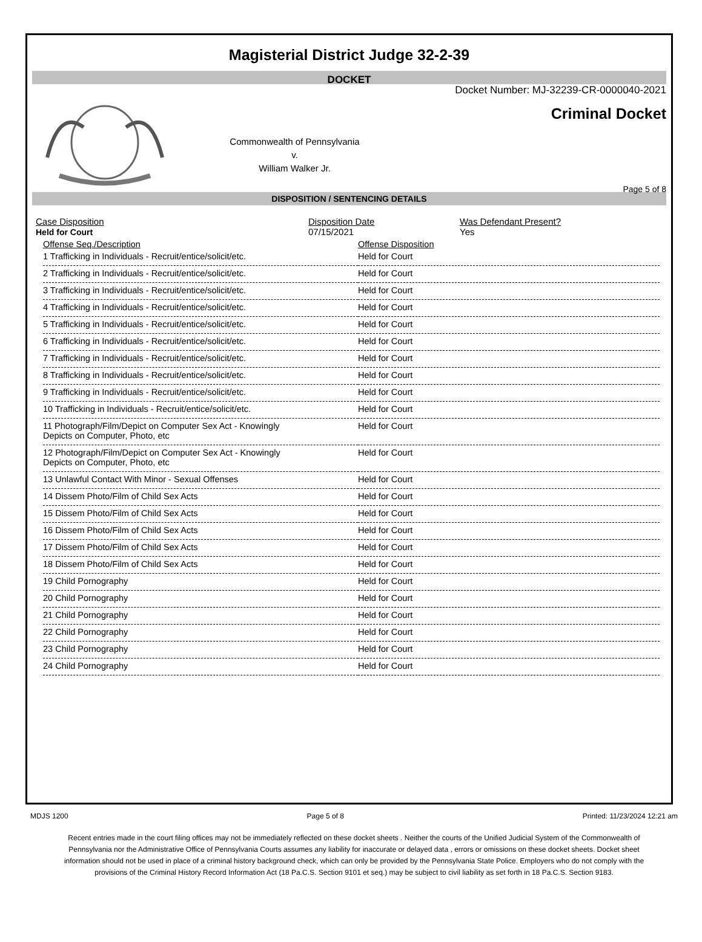Magisterial District Judge 32-2-39
DOCKET
Commonwealth of Pennsylvania
v.
William Walker Jr.
Docket Number: MJ-32239-CR-0000040-2021
Criminal Docket
Page 5 of 8
DISPOSITION / SENTENCING DETAILS
Case Disposition
Held for Court
Disposition Date
07/15/2021
Was Defendant Present?
Yes
| Offense Seq./Description | Offense Disposition |
| --- | --- |
| 1 Trafficking in Individuals - Recruit/entice/solicit/etc. | Held for Court |
| 2 Trafficking in Individuals - Recruit/entice/solicit/etc. | Held for Court |
| 3 Trafficking in Individuals - Recruit/entice/solicit/etc. | Held for Court |
| 4 Trafficking in Individuals - Recruit/entice/solicit/etc. | Held for Court |
| 5 Trafficking in Individuals - Recruit/entice/solicit/etc. | Held for Court |
| 6 Trafficking in Individuals - Recruit/entice/solicit/etc. | Held for Court |
| 7 Trafficking in Individuals - Recruit/entice/solicit/etc. | Held for Court |
| 8 Trafficking in Individuals - Recruit/entice/solicit/etc. | Held for Court |
| 9 Trafficking in Individuals - Recruit/entice/solicit/etc. | Held for Court |
| 10 Trafficking in Individuals - Recruit/entice/solicit/etc. | Held for Court |
| 11 Photograph/Film/Depict on Computer Sex Act - Knowingly Depicts on Computer, Photo, etc | Held for Court |
| 12 Photograph/Film/Depict on Computer Sex Act - Knowingly Depicts on Computer, Photo, etc | Held for Court |
| 13 Unlawful Contact With Minor - Sexual Offenses | Held for Court |
| 14 Dissem Photo/Film of Child Sex Acts | Held for Court |
| 15 Dissem Photo/Film of Child Sex Acts | Held for Court |
| 16 Dissem Photo/Film of Child Sex Acts | Held for Court |
| 17 Dissem Photo/Film of Child Sex Acts | Held for Court |
| 18 Dissem Photo/Film of Child Sex Acts | Held for Court |
| 19 Child Pornography | Held for Court |
| 20 Child Pornography | Held for Court |
| 21 Child Pornography | Held for Court |
| 22 Child Pornography | Held for Court |
| 23 Child Pornography | Held for Court |
| 24 Child Pornography | Held for Court |
MDJS 1200 Page 5 of 8 Printed: 11/23/2024 12:21 am
Recent entries made in the court filing offices may not be immediately reflected on these docket sheets . Neither the courts of the Unified Judicial System of the Commonwealth of Pennsylvania nor the Administrative Office of Pennsylvania Courts assumes any liability for inaccurate or delayed data , errors or omissions on these docket sheets. Docket sheet information should not be used in place of a criminal history background check, which can only be provided by the Pennsylvania State Police. Employers who do not comply with the provisions of the Criminal History Record Information Act (18 Pa.C.S. Section 9101 et seq.) may be subject to civil liability as set forth in 18 Pa.C.S. Section 9183.